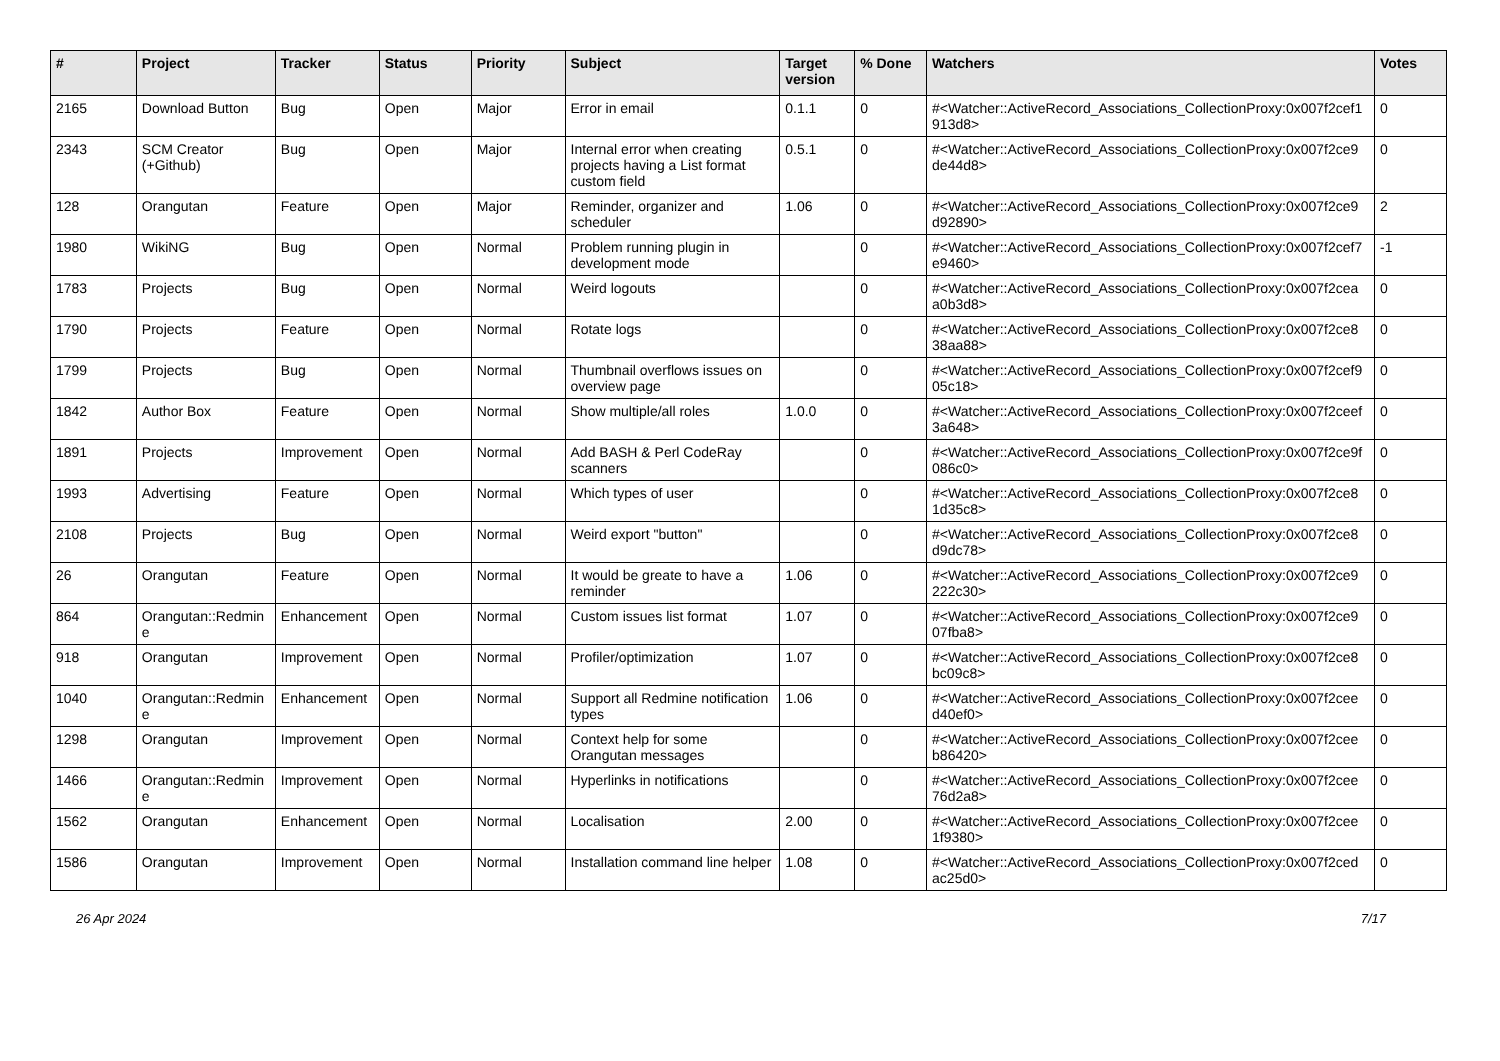| # | Project | Tracker | Status | Priority | Subject | Target version | % Done | Watchers | Votes |
| --- | --- | --- | --- | --- | --- | --- | --- | --- | --- |
| 2165 | Download Button | Bug | Open | Major | Error in email | 0.1.1 | 0 | #<Watcher::ActiveRecord_Associations_CollectionProxy:0x007f2cef1 913d8> | 0 |
| 2343 | SCM Creator (+Github) | Bug | Open | Major | Internal error when creating projects having a List format custom field | 0.5.1 | 0 | #<Watcher::ActiveRecord_Associations_CollectionProxy:0x007f2ce9 de44d8> | 0 |
| 128 | Orangutan | Feature | Open | Major | Reminder, organizer and scheduler | 1.06 | 0 | #<Watcher::ActiveRecord_Associations_CollectionProxy:0x007f2ce9 d92890> | 2 |
| 1980 | WikiNG | Bug | Open | Normal | Problem running plugin in development mode | | 0 | #<Watcher::ActiveRecord_Associations_CollectionProxy:0x007f2cef7 e9460> | -1 |
| 1783 | Projects | Bug | Open | Normal | Weird logouts | | 0 | #<Watcher::ActiveRecord_Associations_CollectionProxy:0x007f2cea a0b3d8> | 0 |
| 1790 | Projects | Feature | Open | Normal | Rotate logs | | 0 | #<Watcher::ActiveRecord_Associations_CollectionProxy:0x007f2ce8 38aa88> | 0 |
| 1799 | Projects | Bug | Open | Normal | Thumbnail overflows issues on overview page | | 0 | #<Watcher::ActiveRecord_Associations_CollectionProxy:0x007f2cef9 05c18> | 0 |
| 1842 | Author Box | Feature | Open | Normal | Show multiple/all roles | 1.0.0 | 0 | #<Watcher::ActiveRecord_Associations_CollectionProxy:0x007f2ceef 3a648> | 0 |
| 1891 | Projects | Improvement | Open | Normal | Add BASH & Perl CodeRay scanners | | 0 | #<Watcher::ActiveRecord_Associations_CollectionProxy:0x007f2ce9f 086c0> | 0 |
| 1993 | Advertising | Feature | Open | Normal | Which types of user | | 0 | #<Watcher::ActiveRecord_Associations_CollectionProxy:0x007f2ce8 1d35c8> | 0 |
| 2108 | Projects | Bug | Open | Normal | Weird export "button" | | 0 | #<Watcher::ActiveRecord_Associations_CollectionProxy:0x007f2ce8 d9dc78> | 0 |
| 26 | Orangutan | Feature | Open | Normal | It would be greate to have a reminder | 1.06 | 0 | #<Watcher::ActiveRecord_Associations_CollectionProxy:0x007f2ce9 222c30> | 0 |
| 864 | Orangutan::Redmin e | Enhancement | Open | Normal | Custom issues list format | 1.07 | 0 | #<Watcher::ActiveRecord_Associations_CollectionProxy:0x007f2ce9 07fba8> | 0 |
| 918 | Orangutan | Improvement | Open | Normal | Profiler/optimization | 1.07 | 0 | #<Watcher::ActiveRecord_Associations_CollectionProxy:0x007f2ce8 bc09c8> | 0 |
| 1040 | Orangutan::Redmin e | Enhancement | Open | Normal | Support all Redmine notification types | 1.06 | 0 | #<Watcher::ActiveRecord_Associations_CollectionProxy:0x007f2cee d40ef0> | 0 |
| 1298 | Orangutan | Improvement | Open | Normal | Context help for some Orangutan messages | | 0 | #<Watcher::ActiveRecord_Associations_CollectionProxy:0x007f2cee b86420> | 0 |
| 1466 | Orangutan::Redmin e | Improvement | Open | Normal | Hyperlinks in notifications | | 0 | #<Watcher::ActiveRecord_Associations_CollectionProxy:0x007f2cee 76d2a8> | 0 |
| 1562 | Orangutan | Enhancement | Open | Normal | Localisation | 2.00 | 0 | #<Watcher::ActiveRecord_Associations_CollectionProxy:0x007f2cee 1f9380> | 0 |
| 1586 | Orangutan | Improvement | Open | Normal | Installation command line helper | 1.08 | 0 | #<Watcher::ActiveRecord_Associations_CollectionProxy:0x007f2ced ac25d0> | 0 |
26 Apr 2024 7/17